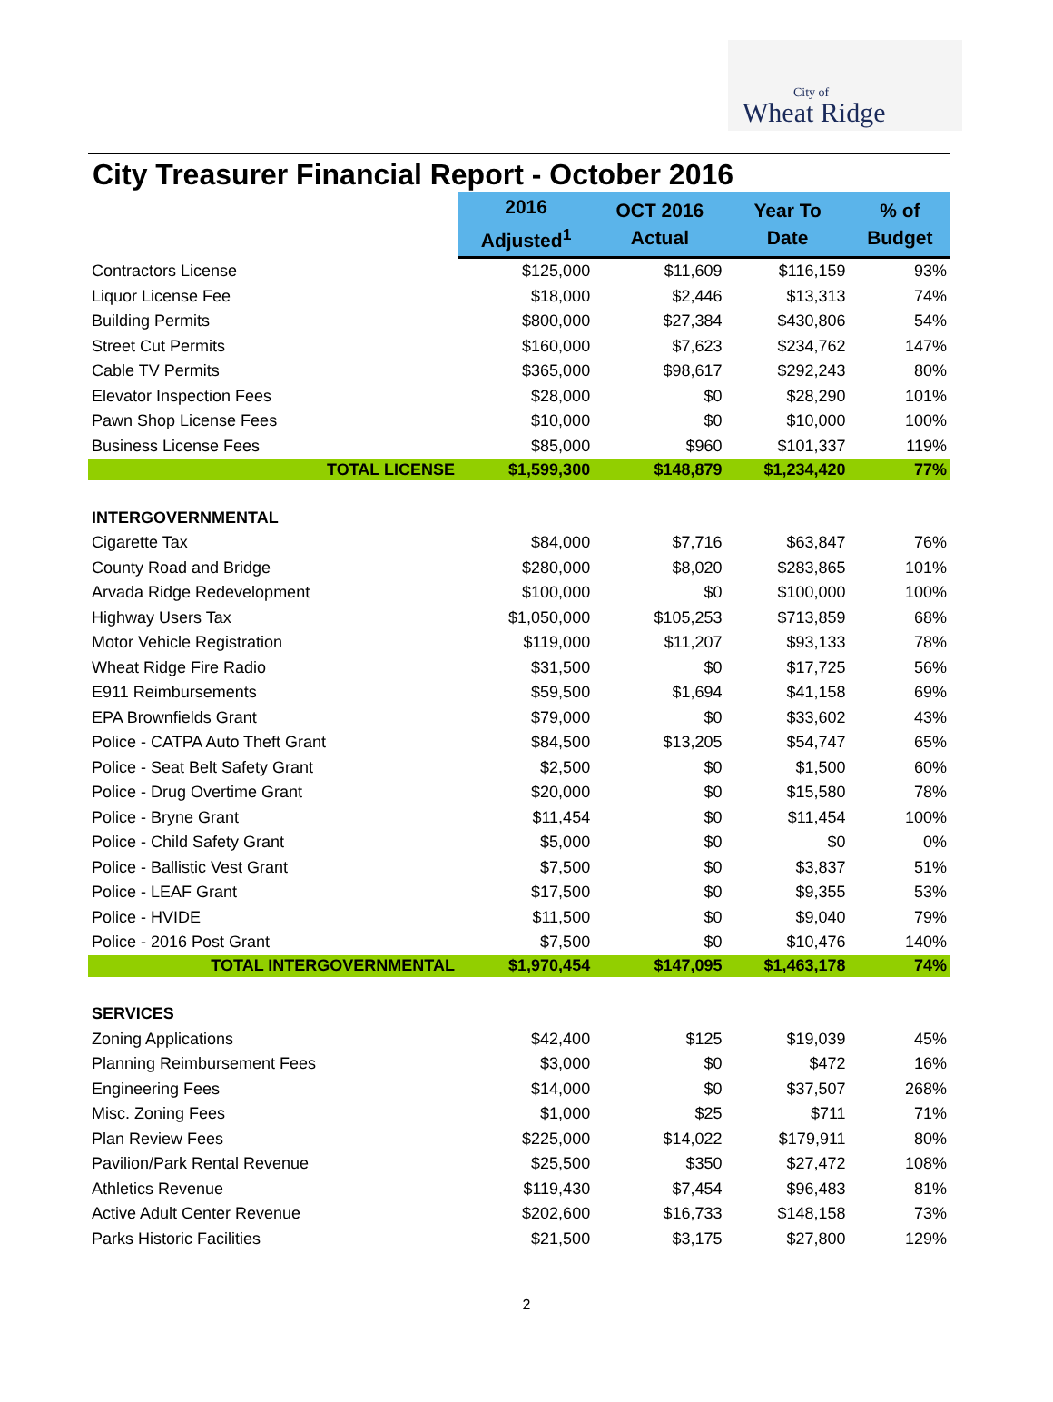City of
Wheat Ridge
City Treasurer Financial Report - October 2016
| | 2016 Adjusted<sup>1</sup> | OCT 2016 Actual | Year To Date | % of Budget |
| --- | --- | --- | --- | --- |
| Contractors License | $125,000 | $11,609 | $116,159 | 93% |
| Liquor License Fee | $18,000 | $2,446 | $13,313 | 74% |
| Building Permits | $800,000 | $27,384 | $430,806 | 54% |
| Street Cut Permits | $160,000 | $7,623 | $234,762 | 147% |
| Cable TV Permits | $365,000 | $98,617 | $292,243 | 80% |
| Elevator Inspection Fees | $28,000 | $0 | $28,290 | 101% |
| Pawn Shop License Fees | $10,000 | $0 | $10,000 | 100% |
| Business License Fees | $85,000 | $960 | $101,337 | 119% |
| TOTAL LICENSE | $1,599,300 | $148,879 | $1,234,420 | 77% |
| INTERGOVERNMENTAL | | | | |
| Cigarette Tax | $84,000 | $7,716 | $63,847 | 76% |
| County Road and Bridge | $280,000 | $8,020 | $283,865 | 101% |
| Arvada Ridge Redevelopment | $100,000 | $0 | $100,000 | 100% |
| Highway Users Tax | $1,050,000 | $105,253 | $713,859 | 68% |
| Motor Vehicle Registration | $119,000 | $11,207 | $93,133 | 78% |
| Wheat Ridge Fire Radio | $31,500 | $0 | $17,725 | 56% |
| E911 Reimbursements | $59,500 | $1,694 | $41,158 | 69% |
| EPA Brownfields Grant | $79,000 | $0 | $33,602 | 43% |
| Police - CATPA Auto Theft Grant | $84,500 | $13,205 | $54,747 | 65% |
| Police - Seat Belt Safety Grant | $2,500 | $0 | $1,500 | 60% |
| Police - Drug Overtime Grant | $20,000 | $0 | $15,580 | 78% |
| Police - Bryne Grant | $11,454 | $0 | $11,454 | 100% |
| Police - Child Safety Grant | $5,000 | $0 | $0 | 0% |
| Police - Ballistic Vest Grant | $7,500 | $0 | $3,837 | 51% |
| Police - LEAF Grant | $17,500 | $0 | $9,355 | 53% |
| Police - HVIDE | $11,500 | $0 | $9,040 | 79% |
| Police - 2016 Post Grant | $7,500 | $0 | $10,476 | 140% |
| TOTAL INTERGOVERNMENTAL | $1,970,454 | $147,095 | $1,463,178 | 74% |
| SERVICES | | | | |
| Zoning Applications | $42,400 | $125 | $19,039 | 45% |
| Planning Reimbursement Fees | $3,000 | $0 | $472 | 16% |
| Engineering Fees | $14,000 | $0 | $37,507 | 268% |
| Misc. Zoning Fees | $1,000 | $25 | $711 | 71% |
| Plan Review Fees | $225,000 | $14,022 | $179,911 | 80% |
| Pavilion/Park Rental Revenue | $25,500 | $350 | $27,472 | 108% |
| Athletics Revenue | $119,430 | $7,454 | $96,483 | 81% |
| Active Adult Center Revenue | $202,600 | $16,733 | $148,158 | 73% |
| Parks Historic Facilities | $21,500 | $3,175 | $27,800 | 129% |
2